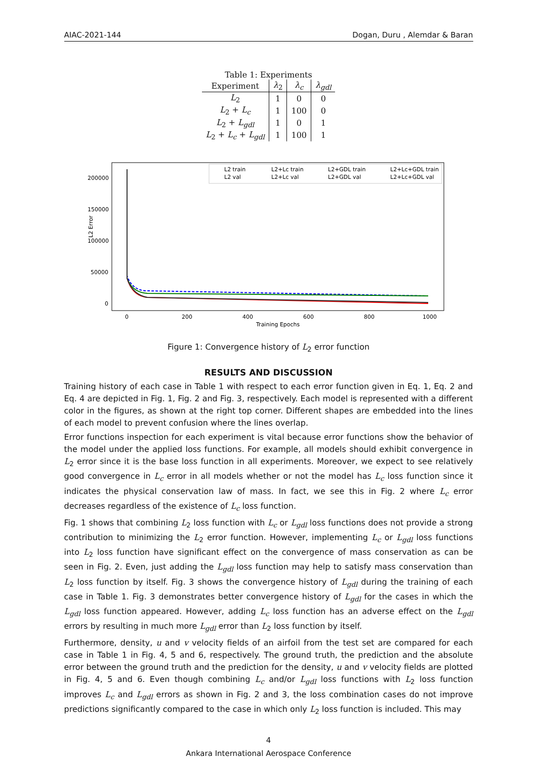AIAC-2021-144 Dogan, Duru , Alemdar & Baran
Table 1: Experiments
| Experiment | λ<sub>2</sub> | λ<sub>c</sub> | λ<sub>gdl</sub> |
| --- | --- | --- | --- |
| L<sub>2</sub> | 1 | 0 | 0 |
| L<sub>2</sub> + L<sub>c</sub> | 1 | 100 | 0 |
| L<sub>2</sub> + L<sub>gdl</sub> | 1 | 0 | 1 |
| L<sub>2</sub> + L<sub>c</sub> + L<sub>gdl</sub> | 1 | 100 | 1 |
200000
150000
100000
50000
0
L2 Error
0
200
400
600
800
1000
Training Epochs
L2 train
L2 val
L2+Lc train
L2+Lc val
L2+GDL train
L2+GDL val
L2+Lc+GDL train
L2+Lc+GDL val
Figure 1: Convergence history of L<sub>2</sub> error function
RESULTS AND DISCUSSION
Training history of each case in Table 1 with respect to each error function given in Eq. 1, Eq. 2 and Eq. 4 are depicted in Fig. 1, Fig. 2 and Fig. 3, respectively. Each model is represented with a different color in the figures, as shown at the right top corner. Different shapes are embedded into the lines of each model to prevent confusion where the lines overlap.
Error functions inspection for each experiment is vital because error functions show the behavior of the model under the applied loss functions. For example, all models should exhibit convergence in L<sub>2</sub> error since it is the base loss function in all experiments. Moreover, we expect to see relatively good convergence in L<sub>c</sub> error in all models whether or not the model has L<sub>c</sub> loss function since it indicates the physical conservation law of mass. In fact, we see this in Fig. 2 where L<sub>c</sub> error decreases regardless of the existence of L<sub>c</sub> loss function.
Fig. 1 shows that combining L<sub>2</sub> loss function with L<sub>c</sub> or L<sub>gdl</sub> loss functions does not provide a strong contribution to minimizing the L<sub>2</sub> error function. However, implementing L<sub>c</sub> or L<sub>gdl</sub> loss functions into L<sub>2</sub> loss function have significant effect on the convergence of mass conservation as can be seen in Fig. 2. Even, just adding the L<sub>gdl</sub> loss function may help to satisfy mass conservation than L<sub>2</sub> loss function by itself. Fig. 3 shows the convergence history of L<sub>gdl</sub> during the training of each case in Table 1. Fig. 3 demonstrates better convergence history of L<sub>gdl</sub> for the cases in which the L<sub>gdl</sub> loss function appeared. However, adding L<sub>c</sub> loss function has an adverse effect on the L<sub>gdl</sub> errors by resulting in much more L<sub>gdl</sub> error than L<sub>2</sub> loss function by itself.
Furthermore, density, u and v velocity fields of an airfoil from the test set are compared for each case in Table 1 in Fig. 4, 5 and 6, respectively. The ground truth, the prediction and the absolute error between the ground truth and the prediction for the density, u and v velocity fields are plotted in Fig. 4, 5 and 6. Even though combining L<sub>c</sub> and/or L<sub>gdl</sub> loss functions with L<sub>2</sub> loss function improves L<sub>c</sub> and L<sub>gdl</sub> errors as shown in Fig. 2 and 3, the loss combination cases do not improve predictions significantly compared to the case in which only L<sub>2</sub> loss function is included. This may
4
Ankara International Aerospace Conference